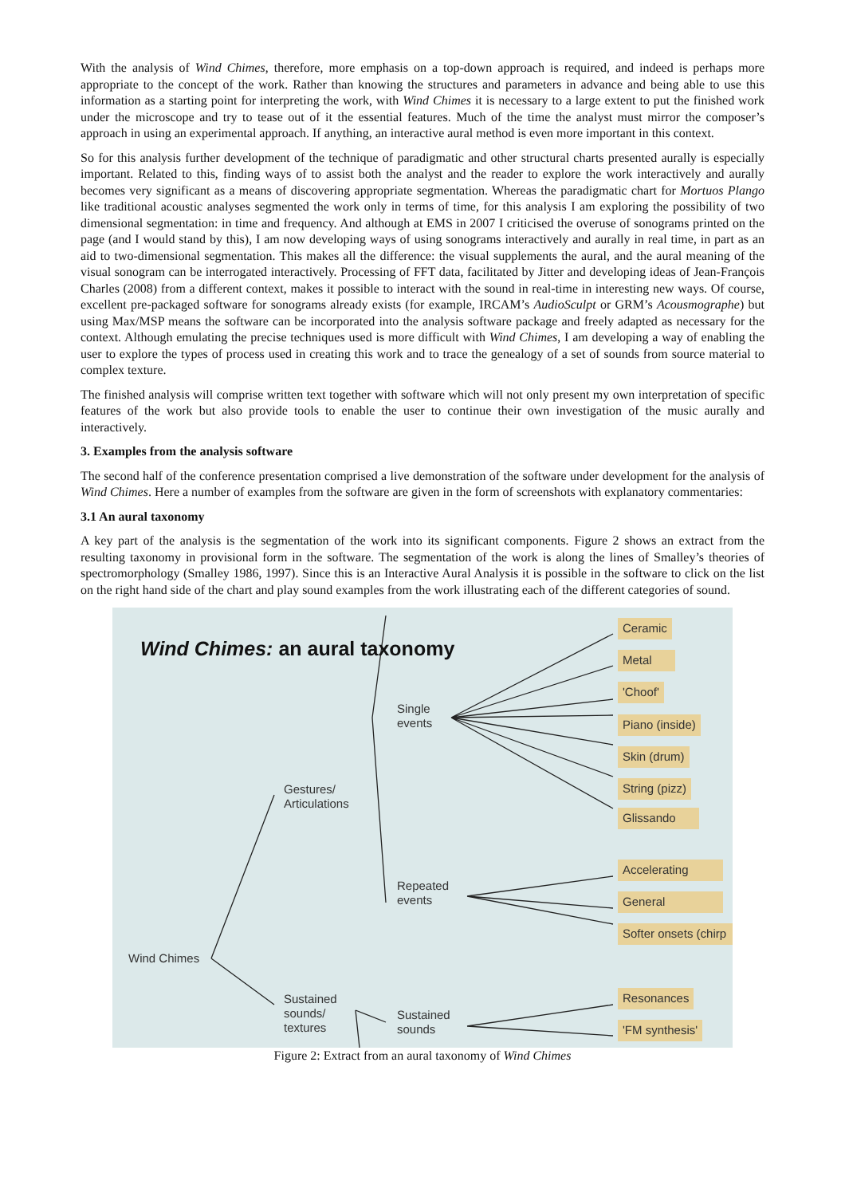With the analysis of Wind Chimes, therefore, more emphasis on a top-down approach is required, and indeed is perhaps more appropriate to the concept of the work. Rather than knowing the structures and parameters in advance and being able to use this information as a starting point for interpreting the work, with Wind Chimes it is necessary to a large extent to put the finished work under the microscope and try to tease out of it the essential features. Much of the time the analyst must mirror the composer’s approach in using an experimental approach. If anything, an interactive aural method is even more important in this context.
So for this analysis further development of the technique of paradigmatic and other structural charts presented aurally is especially important. Related to this, finding ways of to assist both the analyst and the reader to explore the work interactively and aurally becomes very significant as a means of discovering appropriate segmentation. Whereas the paradigmatic chart for Mortuos Plango like traditional acoustic analyses segmented the work only in terms of time, for this analysis I am exploring the possibility of two dimensional segmentation: in time and frequency. And although at EMS in 2007 I criticised the overuse of sonograms printed on the page (and I would stand by this), I am now developing ways of using sonograms interactively and aurally in real time, in part as an aid to two-dimensional segmentation. This makes all the difference: the visual supplements the aural, and the aural meaning of the visual sonogram can be interrogated interactively. Processing of FFT data, facilitated by Jitter and developing ideas of Jean-François Charles (2008) from a different context, makes it possible to interact with the sound in real-time in interesting new ways. Of course, excellent pre-packaged software for sonograms already exists (for example, IRCAM’s AudioSculpt or GRM’s Acousmographe) but using Max/MSP means the software can be incorporated into the analysis software package and freely adapted as necessary for the context. Although emulating the precise techniques used is more difficult with Wind Chimes, I am developing a way of enabling the user to explore the types of process used in creating this work and to trace the genealogy of a set of sounds from source material to complex texture.
The finished analysis will comprise written text together with software which will not only present my own interpretation of specific features of the work but also provide tools to enable the user to continue their own investigation of the music aurally and interactively.
3. Examples from the analysis software
The second half of the conference presentation comprised a live demonstration of the software under development for the analysis of Wind Chimes. Here a number of examples from the software are given in the form of screenshots with explanatory commentaries:
3.1 An aural taxonomy
A key part of the analysis is the segmentation of the work into its significant components. Figure 2 shows an extract from the resulting taxonomy in provisional form in the software. The segmentation of the work is along the lines of Smalley’s theories of spectromorphology (Smalley 1986, 1997). Since this is an Interactive Aural Analysis it is possible in the software to click on the list on the right hand side of the chart and play sound examples from the work illustrating each of the different categories of sound.
Wind Chimes: an aural taxonomy
Single
events
Gestures/
Articulations
Repeated
events
Wind Chimes
Sustained
sounds/
textures
Sustained
sounds
Ceramic
Metal
'Choof'
Piano (inside)
Skin (drum)
String (pizz)
Glissando
Accelerating
General
Softer onsets (chirp
Resonances
'FM synthesis'
Figure 2: Extract from an aural taxonomy of Wind Chimes